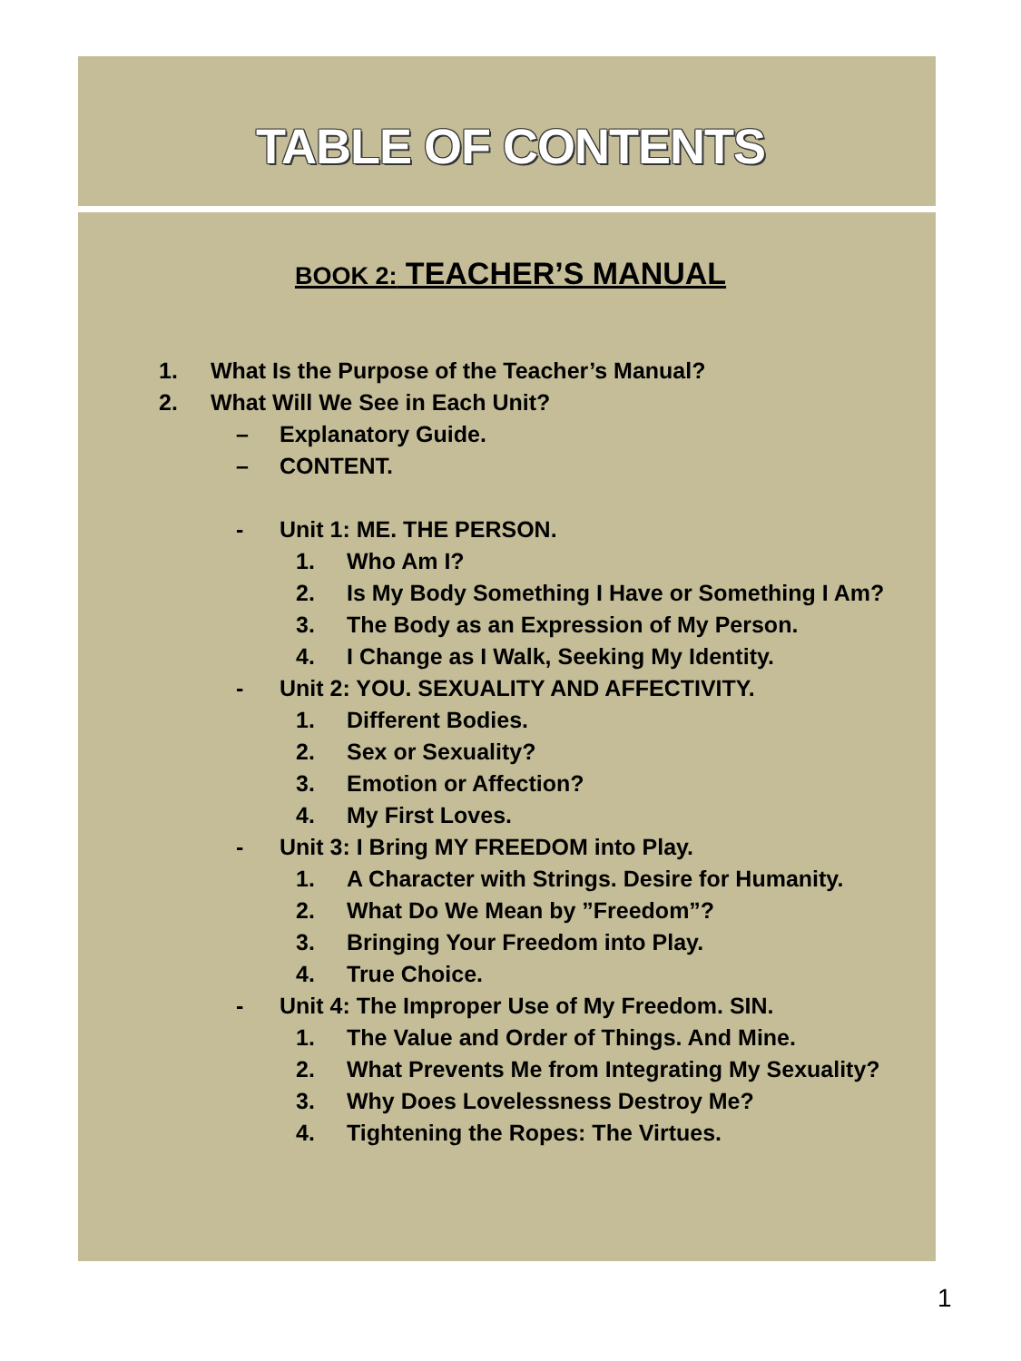TABLE OF CONTENTS
BOOK 2: TEACHER’S MANUAL
1. What Is the Purpose of the Teacher’s Manual?
2. What Will We See in Each Unit?
– Explanatory Guide.
– CONTENT.
- Unit 1: ME. THE PERSON.
1. Who Am I?
2. Is My Body Something I Have or Something I Am?
3. The Body as an Expression of My Person.
4. I Change as I Walk, Seeking My Identity.
- Unit 2: YOU. SEXUALITY AND AFFECTIVITY.
1. Different Bodies.
2. Sex or Sexuality?
3. Emotion or Affection?
4. My First Loves.
- Unit 3: I Bring MY FREEDOM into Play.
1. A Character with Strings. Desire for Humanity.
2. What Do We Mean by ”Freedom”?
3. Bringing Your Freedom into Play.
4. True Choice.
- Unit 4: The Improper Use of My Freedom. SIN.
1. The Value and Order of Things. And Mine.
2. What Prevents Me from Integrating My Sexuality?
3. Why Does Lovelessness Destroy Me?
4. Tightening the Ropes: The Virtues.
1